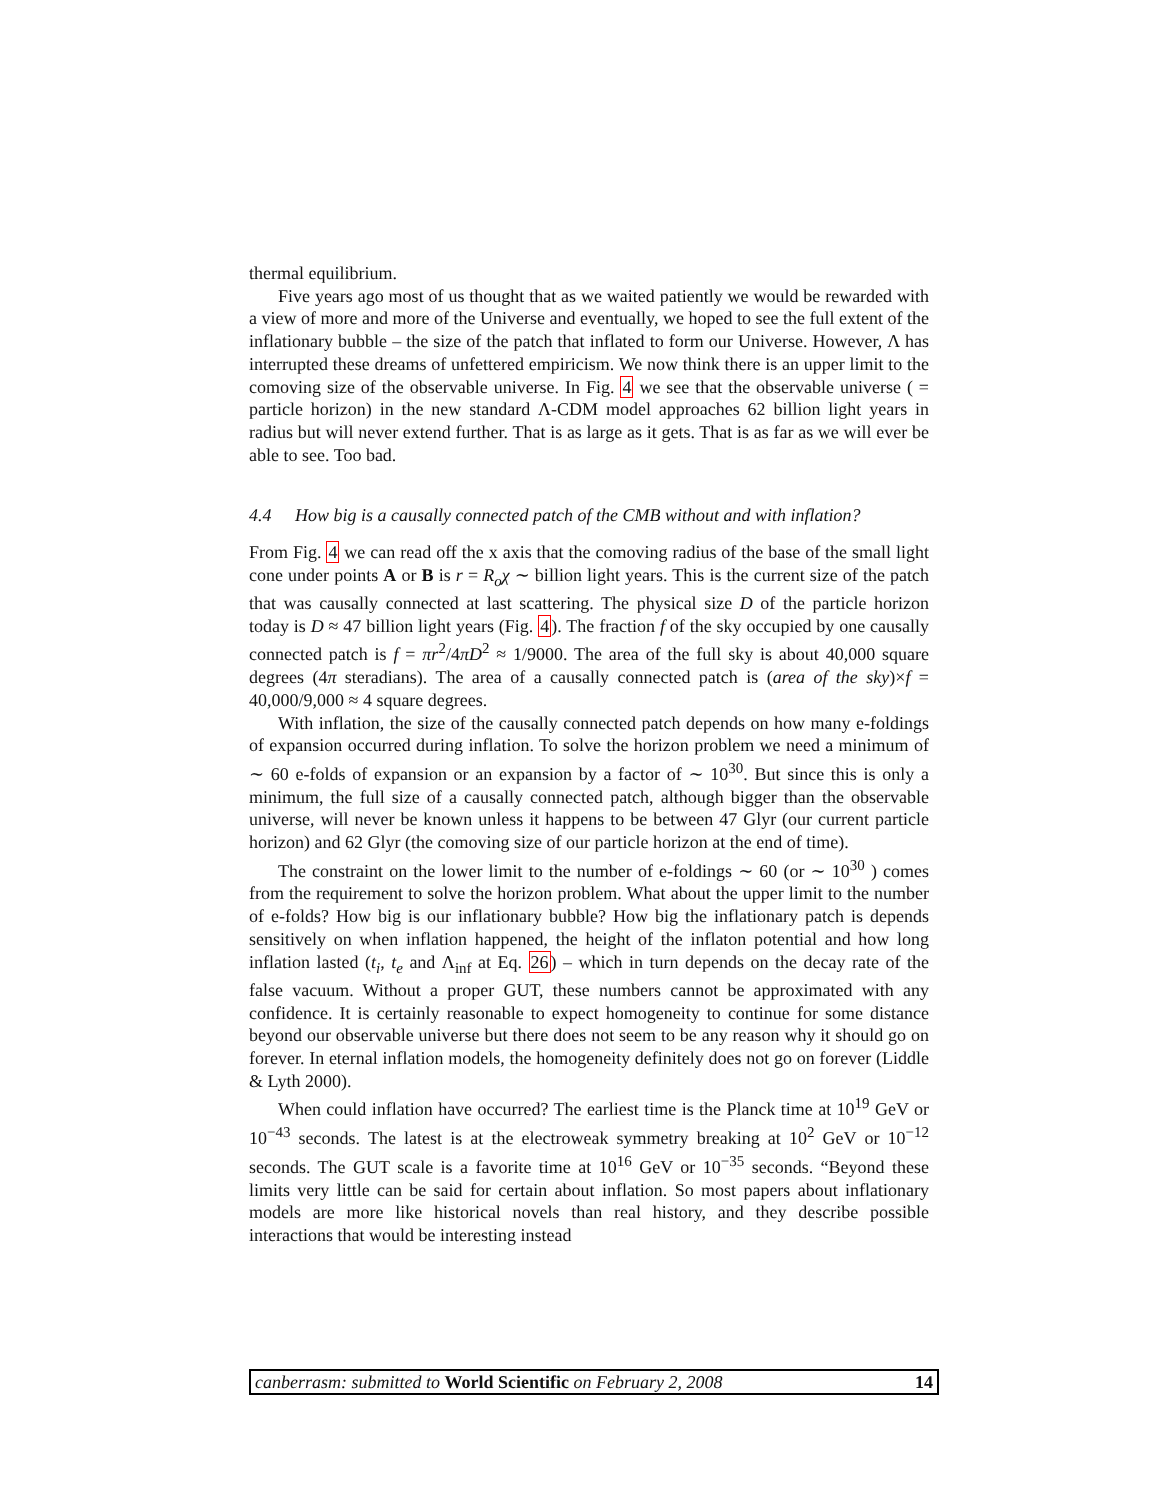thermal equilibrium.
Five years ago most of us thought that as we waited patiently we would be rewarded with a view of more and more of the Universe and eventually, we hoped to see the full extent of the inflationary bubble – the size of the patch that inflated to form our Universe. However, Λ has interrupted these dreams of unfettered empiricism. We now think there is an upper limit to the comoving size of the observable universe. In Fig. 4 we see that the observable universe ( = particle horizon) in the new standard Λ-CDM model approaches 62 billion light years in radius but will never extend further. That is as large as it gets. That is as far as we will ever be able to see. Too bad.
4.4 How big is a causally connected patch of the CMB without and with inflation?
From Fig. 4 we can read off the x axis that the comoving radius of the base of the small light cone under points A or B is r = R<sub>o</sub>χ ∼ billion light years. This is the current size of the patch that was causally connected at last scattering. The physical size D of the particle horizon today is D ≈ 47 billion light years (Fig. 4). The fraction f of the sky occupied by one causally connected patch is f = πr<sup>2</sup>/4πD<sup>2</sup> ≈ 1/9000. The area of the full sky is about 40,000 square degrees (4π steradians). The area of a causally connected patch is (area of the sky)×f = 40,000/9,000 ≈ 4 square degrees.
With inflation, the size of the causally connected patch depends on how many e-foldings of expansion occurred during inflation. To solve the horizon problem we need a minimum of ∼ 60 e-folds of expansion or an expansion by a factor of ∼ 10<sup>30</sup>. But since this is only a minimum, the full size of a causally connected patch, although bigger than the observable universe, will never be known unless it happens to be between 47 Glyr (our current particle horizon) and 62 Glyr (the comoving size of our particle horizon at the end of time).
The constraint on the lower limit to the number of e-foldings ∼ 60 (or ∼ 10<sup>30</sup> ) comes from the requirement to solve the horizon problem. What about the upper limit to the number of e-folds? How big is our inflationary bubble? How big the inflationary patch is depends sensitively on when inflation happened, the height of the inflaton potential and how long inflation lasted (t<sub>i</sub>, t<sub>e</sub> and Λ<sub>inf</sub> at Eq. 26) – which in turn depends on the decay rate of the false vacuum. Without a proper GUT, these numbers cannot be approximated with any confidence. It is certainly reasonable to expect homogeneity to continue for some distance beyond our observable universe but there does not seem to be any reason why it should go on forever. In eternal inflation models, the homogeneity definitely does not go on forever (Liddle & Lyth 2000).
When could inflation have occurred? The earliest time is the Planck time at 10<sup>19</sup> GeV or 10<sup>−43</sup> seconds. The latest is at the electroweak symmetry breaking at 10<sup>2</sup> GeV or 10<sup>−12</sup> seconds. The GUT scale is a favorite time at 10<sup>16</sup> GeV or 10<sup>−35</sup> seconds. “Beyond these limits very little can be said for certain about inflation. So most papers about inflationary models are more like historical novels than real history, and they describe possible interactions that would be interesting instead
canberrasm: submitted to World Scientific on February 2, 2008 14